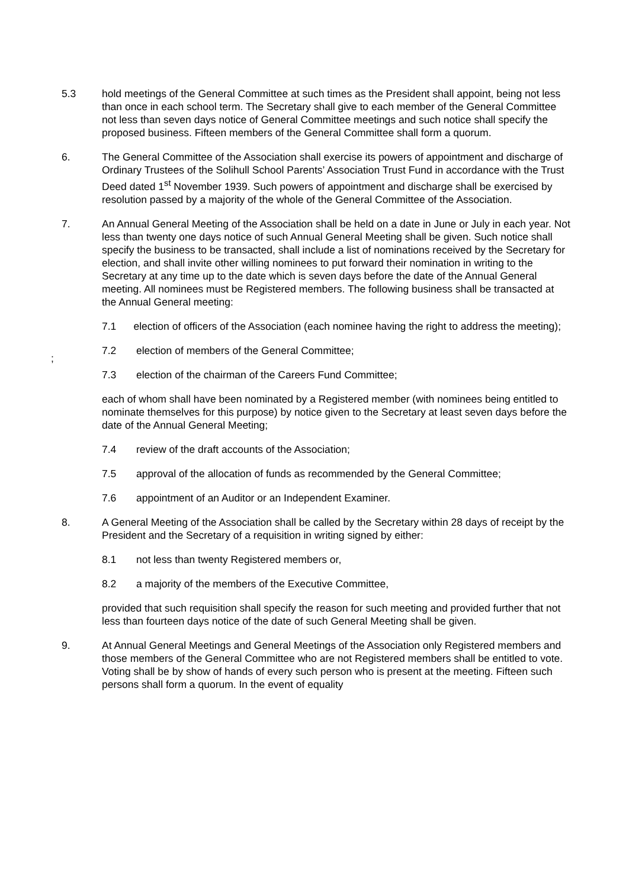5.3 hold meetings of the General Committee at such times as the President shall appoint, being not less than once in each school term. The Secretary shall give to each member of the General Committee not less than seven days notice of General Committee meetings and such notice shall specify the proposed business. Fifteen members of the General Committee shall form a quorum.
6. The General Committee of the Association shall exercise its powers of appointment and discharge of Ordinary Trustees of the Solihull School Parents’ Association Trust Fund in accordance with the Trust Deed dated 1<sup>st</sup> November 1939. Such powers of appointment and discharge shall be exercised by resolution passed by a majority of the whole of the General Committee of the Association.
7. An Annual General Meeting of the Association shall be held on a date in June or July in each year. Not less than twenty one days notice of such Annual General Meeting shall be given. Such notice shall specify the business to be transacted, shall include a list of nominations received by the Secretary for election, and shall invite other willing nominees to put forward their nomination in writing to the Secretary at any time up to the date which is seven days before the date of the Annual General meeting. All nominees must be Registered members. The following business shall be transacted at the Annual General meeting:
7.1 election of officers of the Association (each nominee having the right to address the meeting);
7.2 election of members of the General Committee;
;
7.3 election of the chairman of the Careers Fund Committee;
each of whom shall have been nominated by a Registered member (with nominees being entitled to nominate themselves for this purpose) by notice given to the Secretary at least seven days before the date of the Annual General Meeting;
7.4 review of the draft accounts of the Association;
7.5 approval of the allocation of funds as recommended by the General Committee;
7.6 appointment of an Auditor or an Independent Examiner.
8. A General Meeting of the Association shall be called by the Secretary within 28 days of receipt by the President and the Secretary of a requisition in writing signed by either:
8.1 not less than twenty Registered members or,
8.2 a majority of the members of the Executive Committee,
provided that such requisition shall specify the reason for such meeting and provided further that not less than fourteen days notice of the date of such General Meeting shall be given.
9. At Annual General Meetings and General Meetings of the Association only Registered members and those members of the General Committee who are not Registered members shall be entitled to vote. Voting shall be by show of hands of every such person who is present at the meeting. Fifteen such persons shall form a quorum. In the event of equality